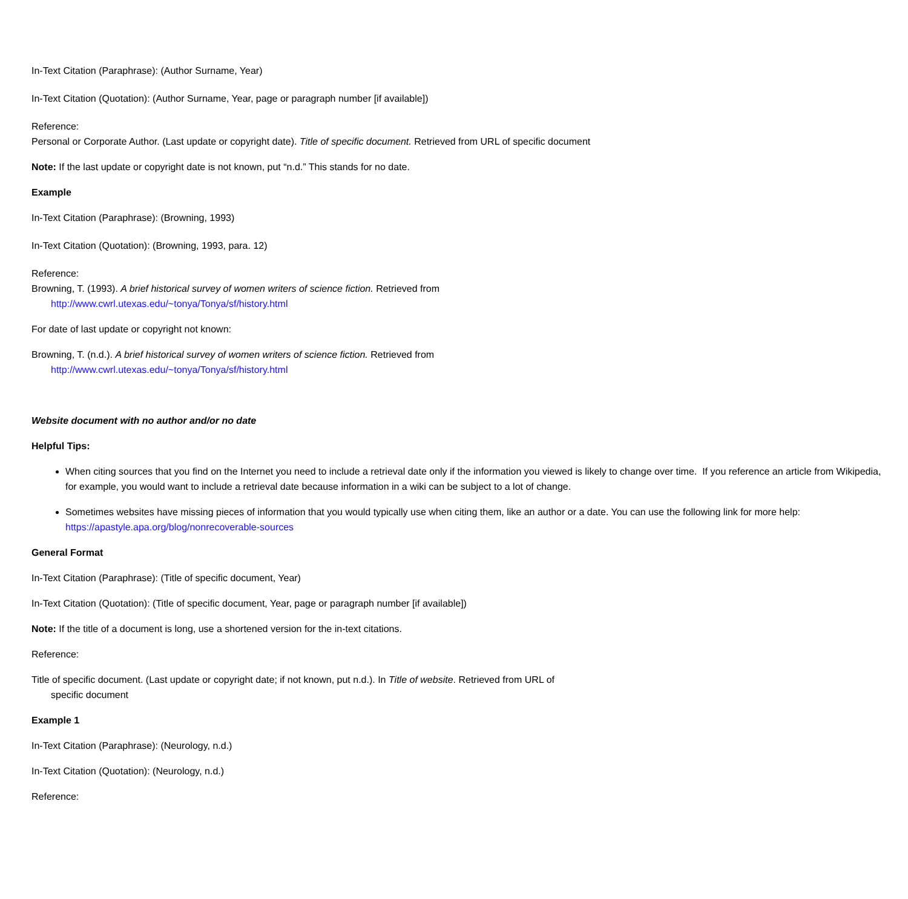In-Text Citation (Paraphrase): (Author Surname, Year)
In-Text Citation (Quotation): (Author Surname, Year, page or paragraph number [if available])
Reference:
Personal or Corporate Author. (Last update or copyright date). Title of specific document. Retrieved from URL of specific document
Note: If the last update or copyright date is not known, put “n.d.” This stands for no date.
Example
In-Text Citation (Paraphrase): (Browning, 1993)
In-Text Citation (Quotation): (Browning, 1993, para. 12)
Reference:
Browning, T. (1993). A brief historical survey of women writers of science fiction. Retrieved from
http://www.cwrl.utexas.edu/~tonya/Tonya/sf/history.html
For date of last update or copyright not known:
Browning, T. (n.d.). A brief historical survey of women writers of science fiction. Retrieved from
http://www.cwrl.utexas.edu/~tonya/Tonya/sf/history.html
Website document with no author and/or no date
Helpful Tips:
When citing sources that you find on the Internet you need to include a retrieval date only if the information you viewed is likely to change over time. If you reference an article from Wikipedia, for example, you would want to include a retrieval date because information in a wiki can be subject to a lot of change.
Sometimes websites have missing pieces of information that you would typically use when citing them, like an author or a date. You can use the following link for more help: https://apastyle.apa.org/blog/nonrecoverable-sources
General Format
In-Text Citation (Paraphrase): (Title of specific document, Year)
In-Text Citation (Quotation): (Title of specific document, Year, page or paragraph number [if available])
Note: If the title of a document is long, use a shortened version for the in-text citations.
Reference:
Title of specific document. (Last update or copyright date; if not known, put n.d.). In Title of website. Retrieved from URL of
specific document
Example 1
In-Text Citation (Paraphrase): (Neurology, n.d.)
In-Text Citation (Quotation): (Neurology, n.d.)
Reference: